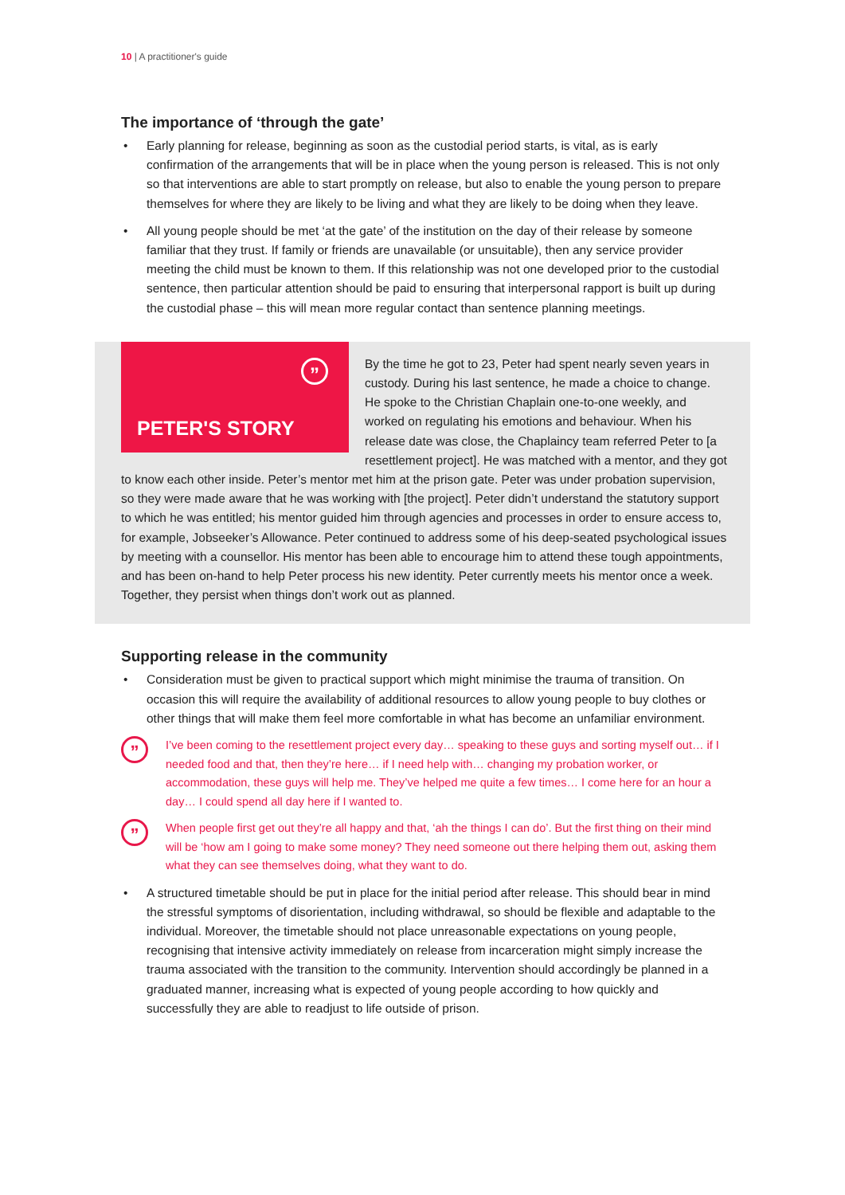10 | A practitioner's guide
The importance of ‘through the gate’
• Early planning for release, beginning as soon as the custodial period starts, is vital, as is early confirmation of the arrangements that will be in place when the young person is released. This is not only so that interventions are able to start promptly on release, but also to enable the young person to prepare themselves for where they are likely to be living and what they are likely to be doing when they leave.
• All young people should be met ‘at the gate’ of the institution on the day of their release by someone familiar that they trust. If family or friends are unavailable (or unsuitable), then any service provider meeting the child must be known to them. If this relationship was not one developed prior to the custodial sentence, then particular attention should be paid to ensuring that interpersonal rapport is built up during the custodial phase – this will mean more regular contact than sentence planning meetings.
”
PETER'S STORY
By the time he got to 23, Peter had spent nearly seven years in custody. During his last sentence, he made a choice to change. He spoke to the Christian Chaplain one-to-one weekly, and worked on regulating his emotions and behaviour. When his release date was close, the Chaplaincy team referred Peter to [a resettlement project]. He was matched with a mentor, and they got to know each other inside. Peter’s mentor met him at the prison gate. Peter was under probation supervision, so they were made aware that he was working with [the project]. Peter didn’t understand the statutory support to which he was entitled; his mentor guided him through agencies and processes in order to ensure access to, for example, Jobseeker’s Allowance. Peter continued to address some of his deep-seated psychological issues by meeting with a counsellor. His mentor has been able to encourage him to attend these tough appointments, and has been on-hand to help Peter process his new identity. Peter currently meets his mentor once a week. Together, they persist when things don’t work out as planned.
Supporting release in the community
• Consideration must be given to practical support which might minimise the trauma of transition. On occasion this will require the availability of additional resources to allow young people to buy clothes or other things that will make them feel more comfortable in what has become an unfamiliar environment.
”
I’ve been coming to the resettlement project every day… speaking to these guys and sorting myself out… if I needed food and that, then they’re here… if I need help with… changing my probation worker, or accommodation, these guys will help me. They’ve helped me quite a few times… I come here for an hour a day… I could spend all day here if I wanted to.
”
When people first get out they’re all happy and that, ‘ah the things I can do’. But the first thing on their mind will be ‘how am I going to make some money? They need someone out there helping them out, asking them what they can see themselves doing, what they want to do.
• A structured timetable should be put in place for the initial period after release. This should bear in mind the stressful symptoms of disorientation, including withdrawal, so should be flexible and adaptable to the individual. Moreover, the timetable should not place unreasonable expectations on young people, recognising that intensive activity immediately on release from incarceration might simply increase the trauma associated with the transition to the community. Intervention should accordingly be planned in a graduated manner, increasing what is expected of young people according to how quickly and successfully they are able to readjust to life outside of prison.